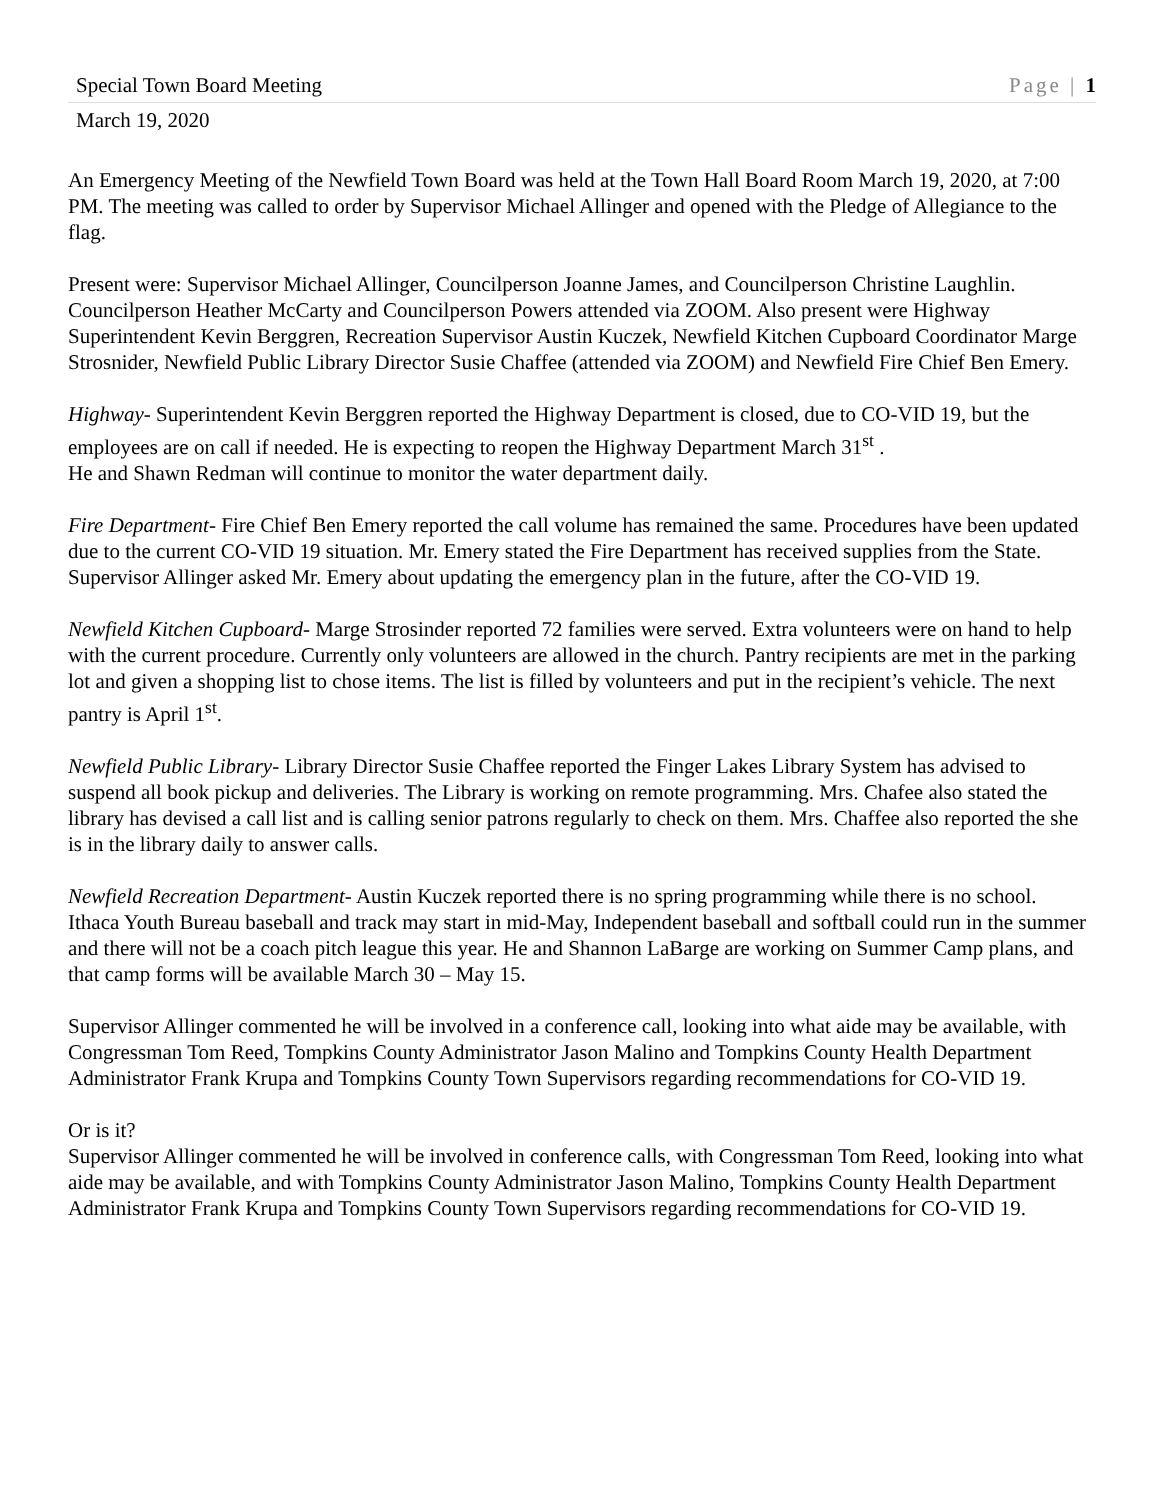Special Town Board Meeting Page | 1
March 19, 2020
An Emergency Meeting of the Newfield Town Board was held at the Town Hall Board Room March 19, 2020, at 7:00 PM. The meeting was called to order by Supervisor Michael Allinger and opened with the Pledge of Allegiance to the flag.
Present were: Supervisor Michael Allinger, Councilperson Joanne James, and Councilperson Christine Laughlin. Councilperson Heather McCarty and Councilperson Powers attended via ZOOM. Also present were Highway Superintendent Kevin Berggren, Recreation Supervisor Austin Kuczek, Newfield Kitchen Cupboard Coordinator Marge Strosnider, Newfield Public Library Director Susie Chaffee (attended via ZOOM) and Newfield Fire Chief Ben Emery.
Highway- Superintendent Kevin Berggren reported the Highway Department is closed, due to CO-VID 19, but the employees are on call if needed. He is expecting to reopen the Highway Department March 31<sup>st</sup> .
He and Shawn Redman will continue to monitor the water department daily.
Fire Department- Fire Chief Ben Emery reported the call volume has remained the same. Procedures have been updated due to the current CO-VID 19 situation. Mr. Emery stated the Fire Department has received supplies from the State. Supervisor Allinger asked Mr. Emery about updating the emergency plan in the future, after the CO-VID 19.
Newfield Kitchen Cupboard- Marge Strosinder reported 72 families were served. Extra volunteers were on hand to help with the current procedure. Currently only volunteers are allowed in the church. Pantry recipients are met in the parking lot and given a shopping list to chose items. The list is filled by volunteers and put in the recipient’s vehicle. The next pantry is April 1<sup>st</sup>.
Newfield Public Library- Library Director Susie Chaffee reported the Finger Lakes Library System has advised to suspend all book pickup and deliveries. The Library is working on remote programming. Mrs. Chafee also stated the library has devised a call list and is calling senior patrons regularly to check on them. Mrs. Chaffee also reported the she is in the library daily to answer calls.
Newfield Recreation Department- Austin Kuczek reported there is no spring programming while there is no school. Ithaca Youth Bureau baseball and track may start in mid-May, Independent baseball and softball could run in the summer and there will not be a coach pitch league this year. He and Shannon LaBarge are working on Summer Camp plans, and that camp forms will be available March 30 – May 15.
Supervisor Allinger commented he will be involved in a conference call, looking into what aide may be available, with Congressman Tom Reed, Tompkins County Administrator Jason Malino and Tompkins County Health Department Administrator Frank Krupa and Tompkins County Town Supervisors regarding recommendations for CO-VID 19.
Or is it?
Supervisor Allinger commented he will be involved in conference calls, with Congressman Tom Reed, looking into what aide may be available, and with Tompkins County Administrator Jason Malino, Tompkins County Health Department Administrator Frank Krupa and Tompkins County Town Supervisors regarding recommendations for CO-VID 19.